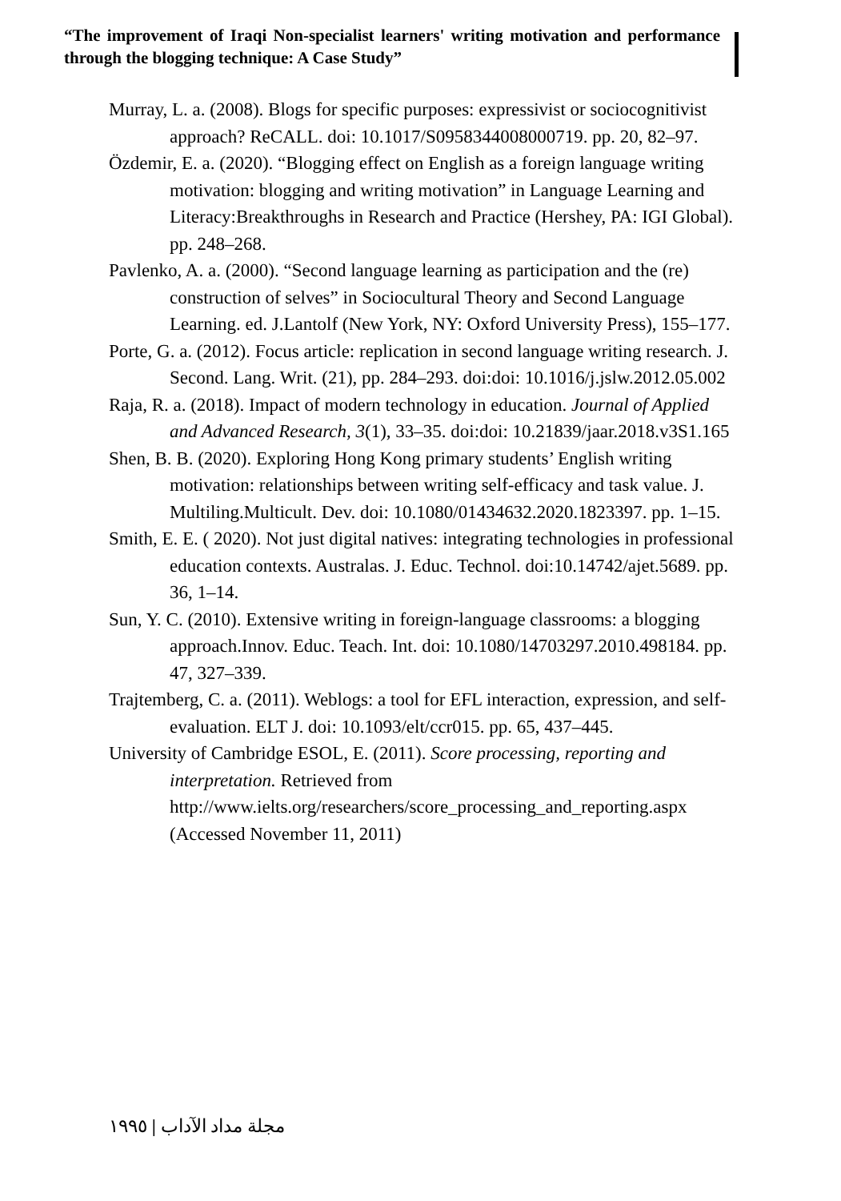“The improvement of Iraqi Non-specialist learners' writing motivation and performance through the blogging technique: A Case Study”
Murray, L. a. (2008). Blogs for specific purposes: expressivist or sociocognitivist approach? ReCALL. doi: 10.1017/S0958344008000719. pp. 20, 82–97.
Özdemir, E. a. (2020). “Blogging effect on English as a foreign language writing motivation: blogging and writing motivation” in Language Learning and Literacy:Breakthroughs in Research and Practice (Hershey, PA: IGI Global). pp. 248–268.
Pavlenko, A. a. (2000). “Second language learning as participation and the (re) construction of selves” in Sociocultural Theory and Second Language Learning. ed. J.Lantolf (New York, NY: Oxford University Press), 155–177.
Porte, G. a. (2012). Focus article: replication in second language writing research. J. Second. Lang. Writ. (21), pp. 284–293. doi:doi: 10.1016/j.jslw.2012.05.002
Raja, R. a. (2018). Impact of modern technology in education. Journal of Applied and Advanced Research, 3(1), 33–35. doi:doi: 10.21839/jaar.2018.v3S1.165
Shen, B. B. (2020). Exploring Hong Kong primary students’ English writing motivation: relationships between writing self-efficacy and task value. J. Multiling.Multicult. Dev. doi: 10.1080/01434632.2020.1823397. pp. 1–15.
Smith, E. E. ( 2020). Not just digital natives: integrating technologies in professional education contexts. Australas. J. Educ. Technol. doi:10.14742/ajet.5689. pp. 36, 1–14.
Sun, Y. C. (2010). Extensive writing in foreign-language classrooms: a blogging approach.Innov. Educ. Teach. Int. doi: 10.1080/14703297.2010.498184. pp. 47, 327–339.
Trajtemberg, C. a. (2011). Weblogs: a tool for EFL interaction, expression, and self-evaluation. ELT J. doi: 10.1093/elt/ccr015. pp. 65, 437–445.
University of Cambridge ESOL, E. (2011). Score processing, reporting and interpretation. Retrieved from http://www.ielts.org/researchers/score_processing_and_reporting.aspx (Accessed November 11, 2011)
مجلة مداد الآداب | ١٩٩٥